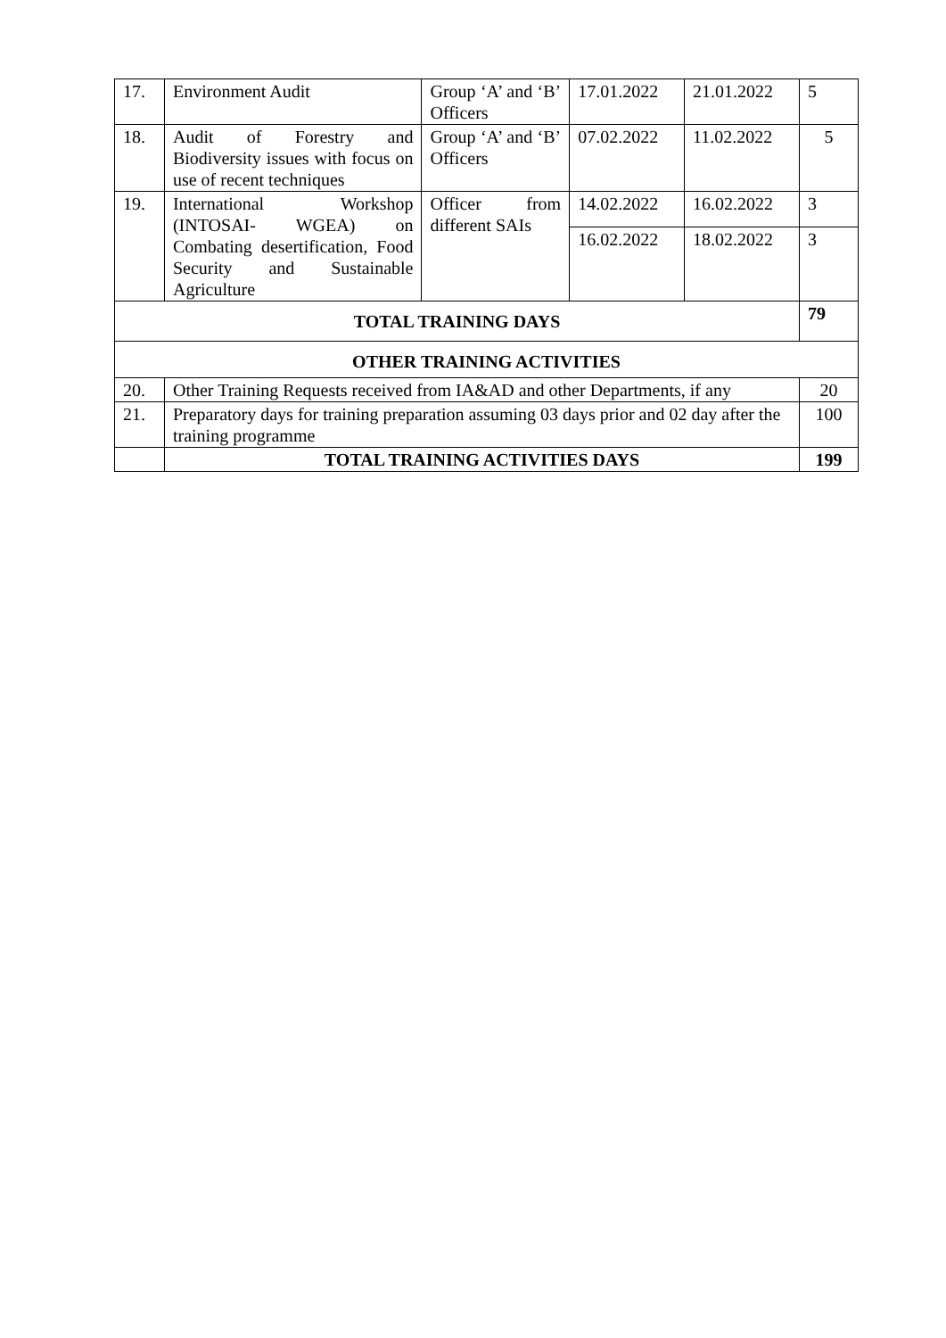| 17. | Environment Audit | Group ‘A’ and ‘B’ Officers | 17.01.2022 | 21.01.2022 | 5 |
| 18. | Audit of Forestry and Biodiversity issues with focus on use of recent techniques | Group ‘A’ and ‘B’ Officers | 07.02.2022 | 11.02.2022 | 5 |
| 19. | International Workshop (INTOSAI- WGEA) on Combating desertification, Food Security and Sustainable Agriculture | Officer from different SAIs | 14.02.2022 | 16.02.2022 | 3 |
| | | | 16.02.2022 | 18.02.2022 | 3 |
| TOTAL TRAINING DAYS | | | | | 79 |
| OTHER TRAINING ACTIVITIES | | | | | |
| 20. | Other Training Requests received from IA&AD and other Departments, if any | | | | 20 |
| 21. | Preparatory days for training preparation assuming 03 days prior and 02 day after the training programme | | | | 100 |
| | TOTAL TRAINING ACTIVITIES DAYS | | | | 199 |